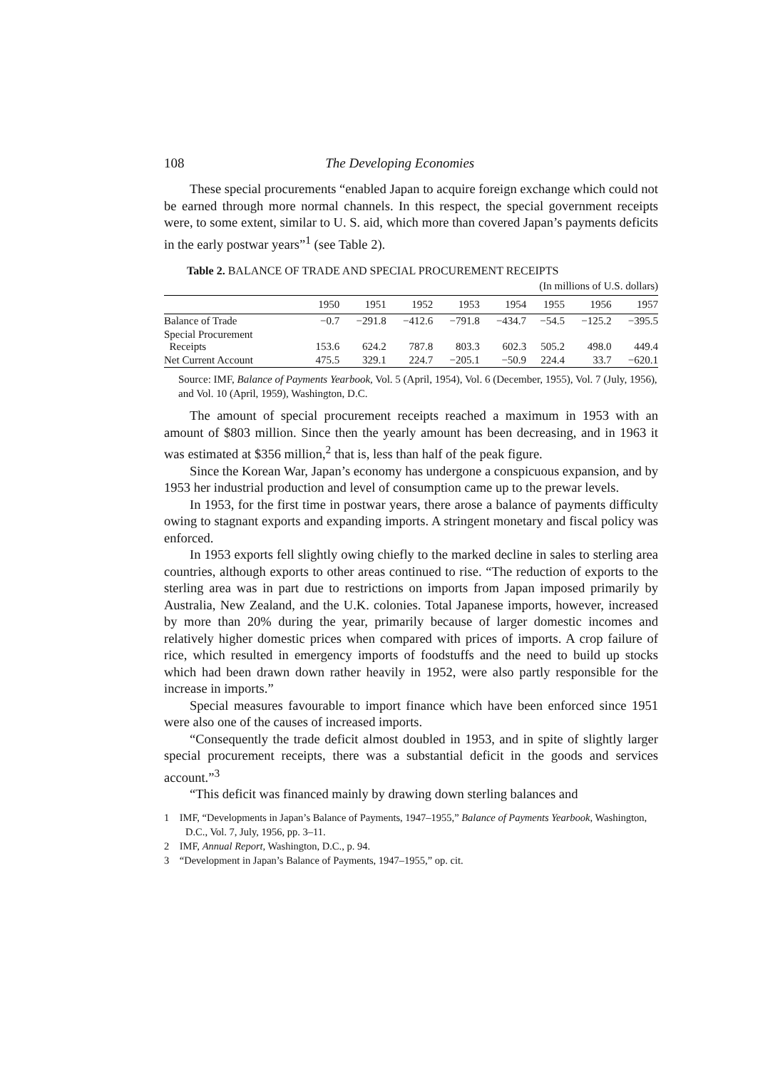108 The Developing Economies
These special procurements “enabled Japan to acquire foreign exchange which could not be earned through more normal channels. In this respect, the special government receipts were, to some extent, similar to U. S. aid, which more than covered Japan’s payments deficits in the early postwar years”<sup>1</sup> (see Table 2).
Table 2. BALANCE OF TRADE AND SPECIAL PROCUREMENT RECEIPTS
(In millions of U.S. dollars)
| | 1950 | 1951 | 1952 | 1953 | 1954 | 1955 | 1956 | 1957 |
| --- | --- | --- | --- | --- | --- | --- | --- | --- |
| Balance of Trade | −0.7 | −291.8 | −412.6 | −791.8 | −434.7 | −54.5 | −125.2 | −395.5 |
| Special Procurement Receipts | 153.6 | 624.2 | 787.8 | 803.3 | 602.3 | 505.2 | 498.0 | 449.4 |
| Net Current Account | 475.5 | 329.1 | 224.7 | −205.1 | −50.9 | 224.4 | 33.7 | −620.1 |
Source: IMF, Balance of Payments Yearbook, Vol. 5 (April, 1954), Vol. 6 (December, 1955), Vol. 7 (July, 1956), and Vol. 10 (April, 1959), Washington, D.C.
The amount of special procurement receipts reached a maximum in 1953 with an amount of $803 million. Since then the yearly amount has been decreasing, and in 1963 it was estimated at $356 million,<sup>2</sup> that is, less than half of the peak figure.
Since the Korean War, Japan’s economy has undergone a conspicuous expansion, and by 1953 her industrial production and level of consumption came up to the prewar levels.
In 1953, for the first time in postwar years, there arose a balance of payments difficulty owing to stagnant exports and expanding imports. A stringent monetary and fiscal policy was enforced.
In 1953 exports fell slightly owing chiefly to the marked decline in sales to sterling area countries, although exports to other areas continued to rise. “The reduction of exports to the sterling area was in part due to restrictions on imports from Japan imposed primarily by Australia, New Zealand, and the U.K. colonies. Total Japanese imports, however, increased by more than 20% during the year, primarily because of larger domestic incomes and relatively higher domestic prices when compared with prices of imports. A crop failure of rice, which resulted in emergency imports of foodstuffs and the need to build up stocks which had been drawn down rather heavily in 1952, were also partly responsible for the increase in imports.”
Special measures favourable to import finance which have been enforced since 1951 were also one of the causes of increased imports.
“Consequently the trade deficit almost doubled in 1953, and in spite of slightly larger special procurement receipts, there was a substantial deficit in the goods and services account.”<sup>3</sup>
“This deficit was financed mainly by drawing down sterling balances and
1 IMF, “Developments in Japan’s Balance of Payments, 1947–1955,” Balance of Payments Yearbook, Washington, D.C., Vol. 7, July, 1956, pp. 3–11.
2 IMF, Annual Report, Washington, D.C., p. 94.
3 “Development in Japan’s Balance of Payments, 1947–1955,” op. cit.